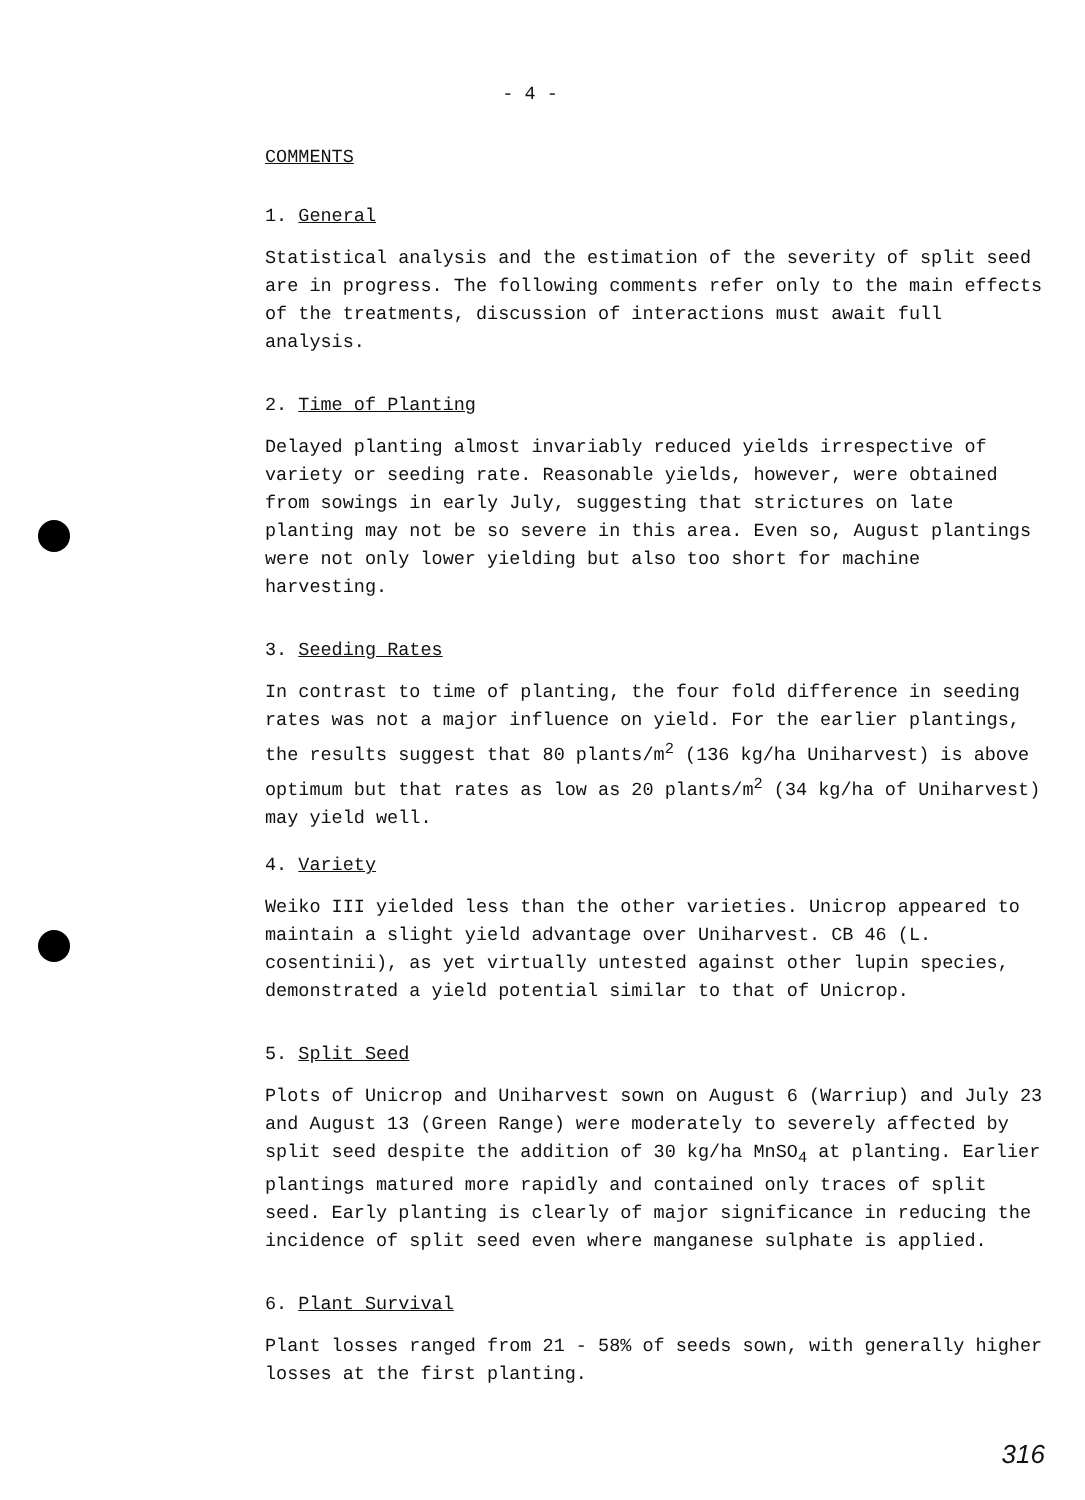- 4 -
COMMENTS
1. General
Statistical analysis and the estimation of the severity of split seed are in progress. The following comments refer only to the main effects of the treatments, discussion of interactions must await full analysis.
2. Time of Planting
Delayed planting almost invariably reduced yields irrespective of variety or seeding rate. Reasonable yields, however, were obtained from sowings in early July, suggesting that strictures on late planting may not be so severe in this area. Even so, August plantings were not only lower yielding but also too short for machine harvesting.
3. Seeding Rates
In contrast to time of planting, the four fold difference in seeding rates was not a major influence on yield. For the earlier plantings, the results suggest that 80 plants/m<sup>2</sup> (136 kg/ha Uniharvest) is above optimum but that rates as low as 20 plants/m<sup>2</sup> (34 kg/ha of Uniharvest) may yield well.
4. Variety
Weiko III yielded less than the other varieties. Unicrop appeared to maintain a slight yield advantage over Uniharvest. CB 46 (L. cosentinii), as yet virtually untested against other lupin species, demonstrated a yield potential similar to that of Unicrop.
5. Split Seed
Plots of Unicrop and Uniharvest sown on August 6 (Warriup) and July 23 and August 13 (Green Range) were moderately to severely affected by split seed despite the addition of 30 kg/ha MnSO<sub>4</sub> at planting. Earlier plantings matured more rapidly and contained only traces of split seed. Early planting is clearly of major significance in reducing the incidence of split seed even where manganese sulphate is applied.
6. Plant Survival
Plant losses ranged from 21 - 58% of seeds sown, with generally higher losses at the first planting.
316